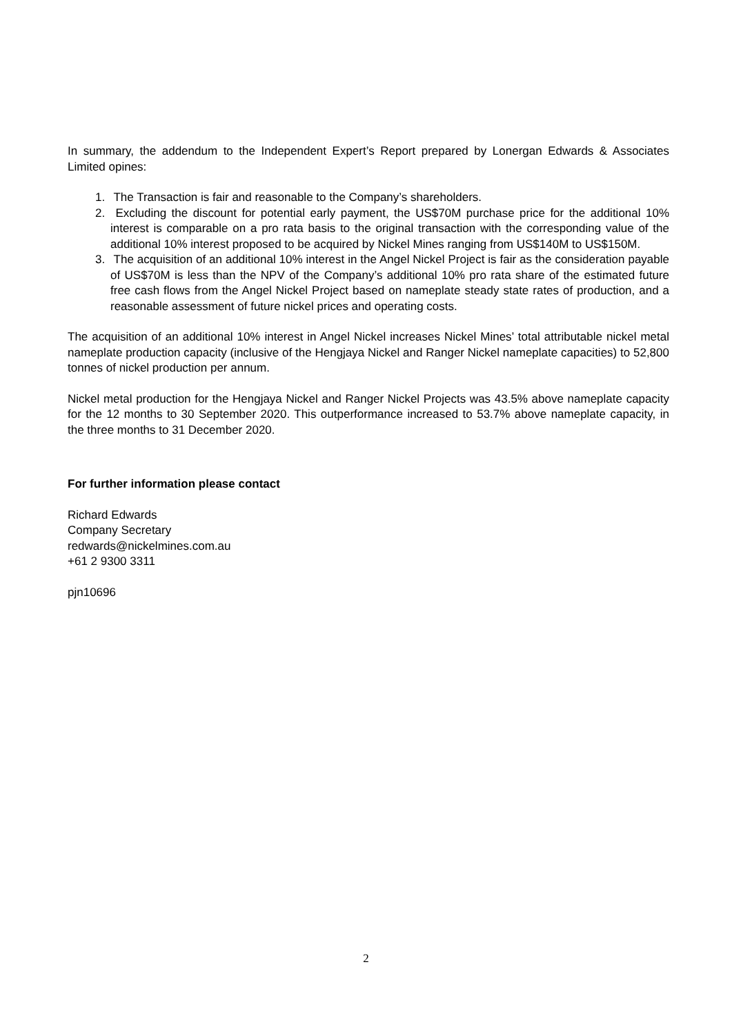In summary, the addendum to the Independent Expert’s Report prepared by Lonergan Edwards & Associates Limited opines:
1. The Transaction is fair and reasonable to the Company’s shareholders.
2. Excluding the discount for potential early payment, the US$70M purchase price for the additional 10% interest is comparable on a pro rata basis to the original transaction with the corresponding value of the additional 10% interest proposed to be acquired by Nickel Mines ranging from US$140M to US$150M.
3. The acquisition of an additional 10% interest in the Angel Nickel Project is fair as the consideration payable of US$70M is less than the NPV of the Company’s additional 10% pro rata share of the estimated future free cash flows from the Angel Nickel Project based on nameplate steady state rates of production, and a reasonable assessment of future nickel prices and operating costs.
The acquisition of an additional 10% interest in Angel Nickel increases Nickel Mines’ total attributable nickel metal nameplate production capacity (inclusive of the Hengjaya Nickel and Ranger Nickel nameplate capacities) to 52,800 tonnes of nickel production per annum.
Nickel metal production for the Hengjaya Nickel and Ranger Nickel Projects was 43.5% above nameplate capacity for the 12 months to 30 September 2020. This outperformance increased to 53.7% above nameplate capacity, in the three months to 31 December 2020.
For further information please contact
Richard Edwards
Company Secretary
redwards@nickelmines.com.au
+61 2 9300 3311
pjn10696
2